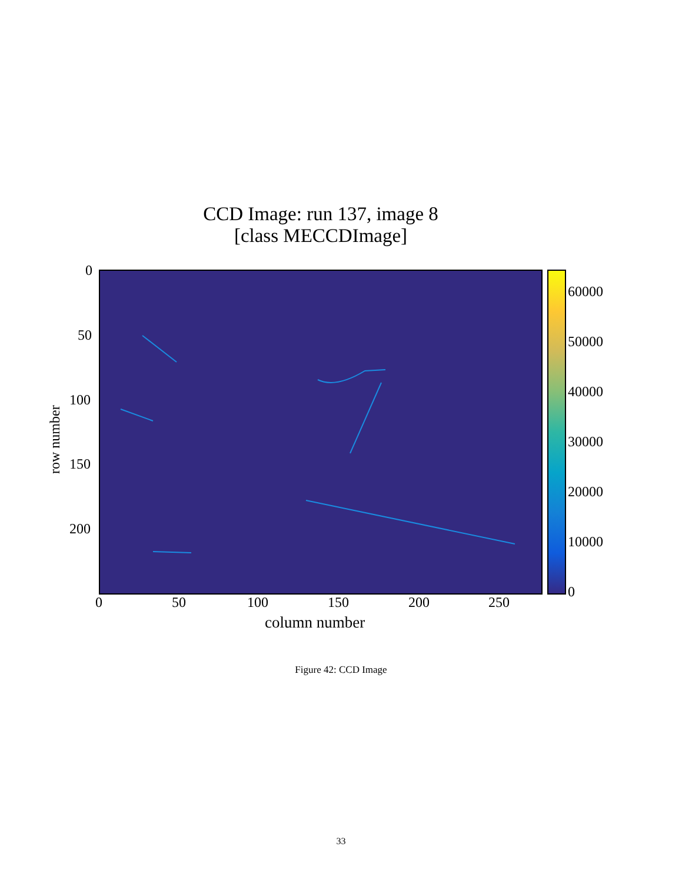CCD Image: run 137, image 8
[class MECCDImage]
0
50
100
150
200
row number
60000
50000
40000
30000
20000
10000
0
0 50 100 150 200 250
column number
Figure 42: CCD Image
33